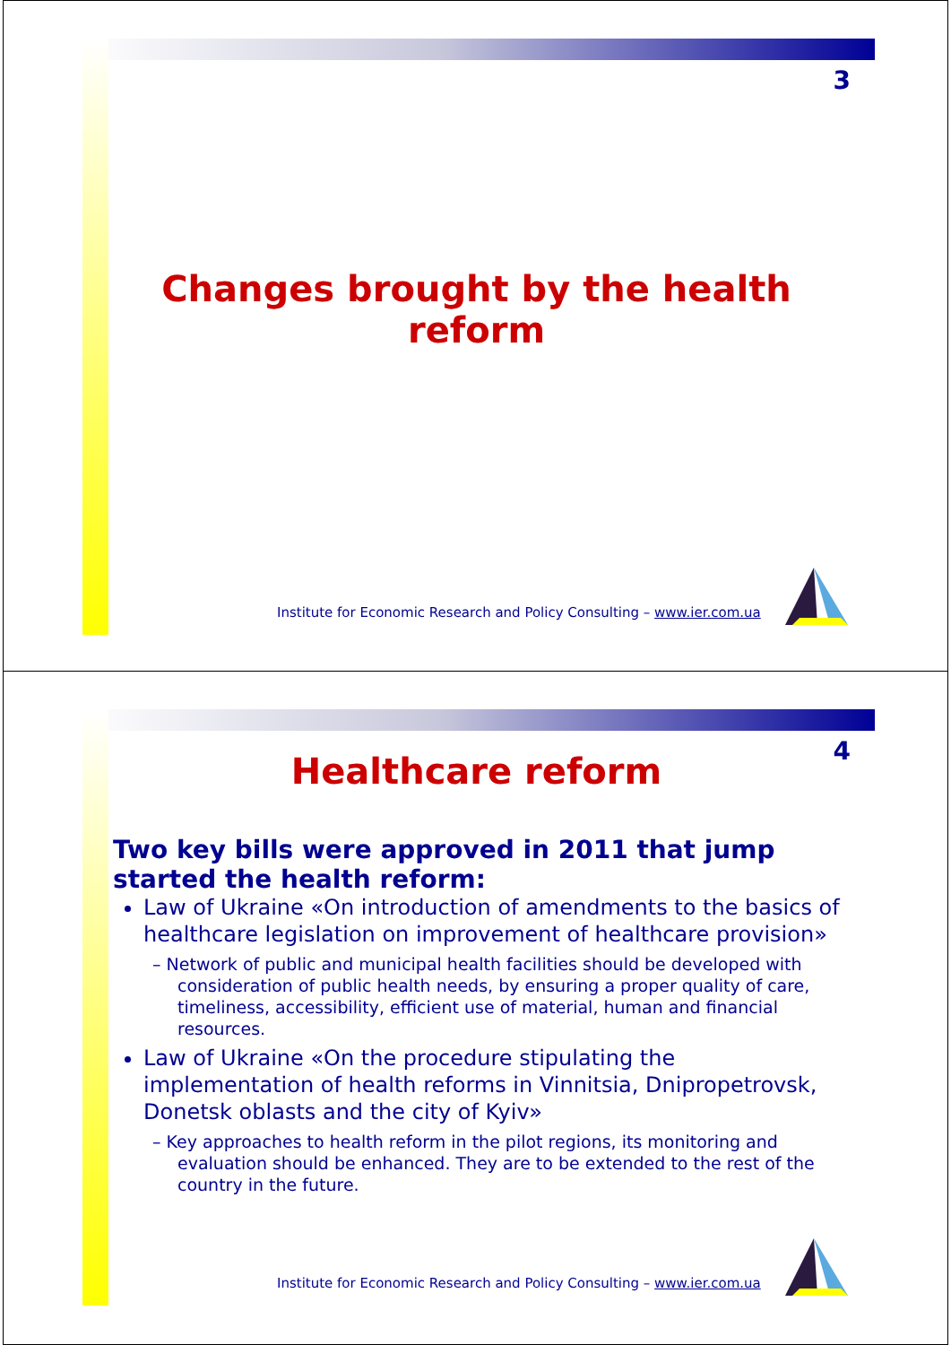3
Changes brought by the health
reform
Institute for Economic Research and Policy Consulting – www.ier.com.ua
4
Healthcare reform
Two key bills were approved in 2011 that jump started the health reform:
Law of Ukraine «On introduction of amendments to the basics of healthcare legislation on improvement of healthcare provision»
– Network of public and municipal health facilities should be developed with consideration of public health needs, by ensuring a proper quality of care, timeliness, accessibility, efficient use of material, human and financial resources.
Law of Ukraine «On the procedure stipulating the implementation of health reforms in Vinnitsia, Dnipropetrovsk, Donetsk oblasts and the city of Kyiv»
– Key approaches to health reform in the pilot regions, its monitoring and evaluation should be enhanced. They are to be extended to the rest of the country in the future.
Institute for Economic Research and Policy Consulting – www.ier.com.ua